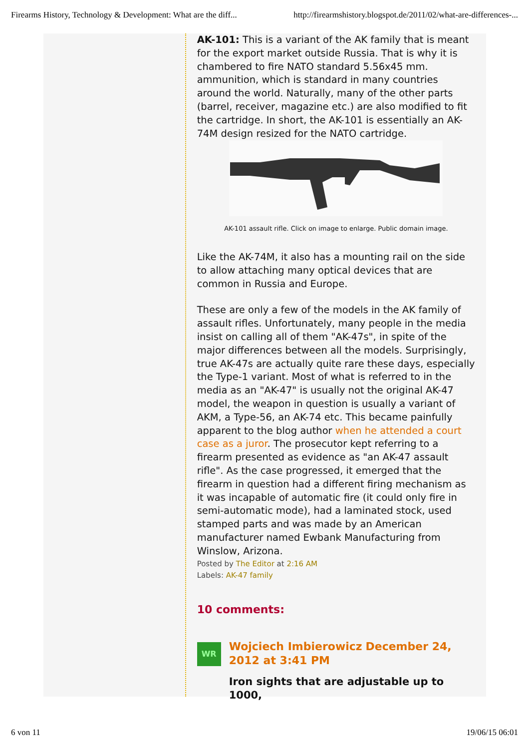Firearms History, Technology & Development: What are the diff... http://firearmshistory.blogspot.de/2011/02/what-are-differences-...
AK-101: This is a variant of the AK family that is meant for the export market outside Russia. That is why it is chambered to fire NATO standard 5.56x45 mm. ammunition, which is standard in many countries around the world. Naturally, many of the other parts (barrel, receiver, magazine etc.) are also modified to fit the cartridge. In short, the AK-101 is essentially an AK-74M design resized for the NATO cartridge.
AK-101 assault rifle. Click on image to enlarge. Public domain image.
Like the AK-74M, it also has a mounting rail on the side to allow attaching many optical devices that are common in Russia and Europe.
These are only a few of the models in the AK family of assault rifles. Unfortunately, many people in the media insist on calling all of them "AK-47s", in spite of the major differences between all the models. Surprisingly, true AK-47s are actually quite rare these days, especially the Type-1 variant. Most of what is referred to in the media as an "AK-47" is usually not the original AK-47 model, the weapon in question is usually a variant of AKM, a Type-56, an AK-74 etc. This became painfully apparent to the blog author when he attended a court case as a juror. The prosecutor kept referring to a firearm presented as evidence as "an AK-47 assault rifle". As the case progressed, it emerged that the firearm in question had a different firing mechanism as it was incapable of automatic fire (it could only fire in semi-automatic mode), had a laminated stock, used stamped parts and was made by an American manufacturer named Ewbank Manufacturing from Winslow, Arizona.
Posted by The Editor at 2:16 AM
Labels: AK-47 family
10 comments:
WR
Wojciech Imbierowicz December 24, 2012 at 3:41 PM
Iron sights that are adjustable up to 1000,
6 von 11 19/06/15 06:01